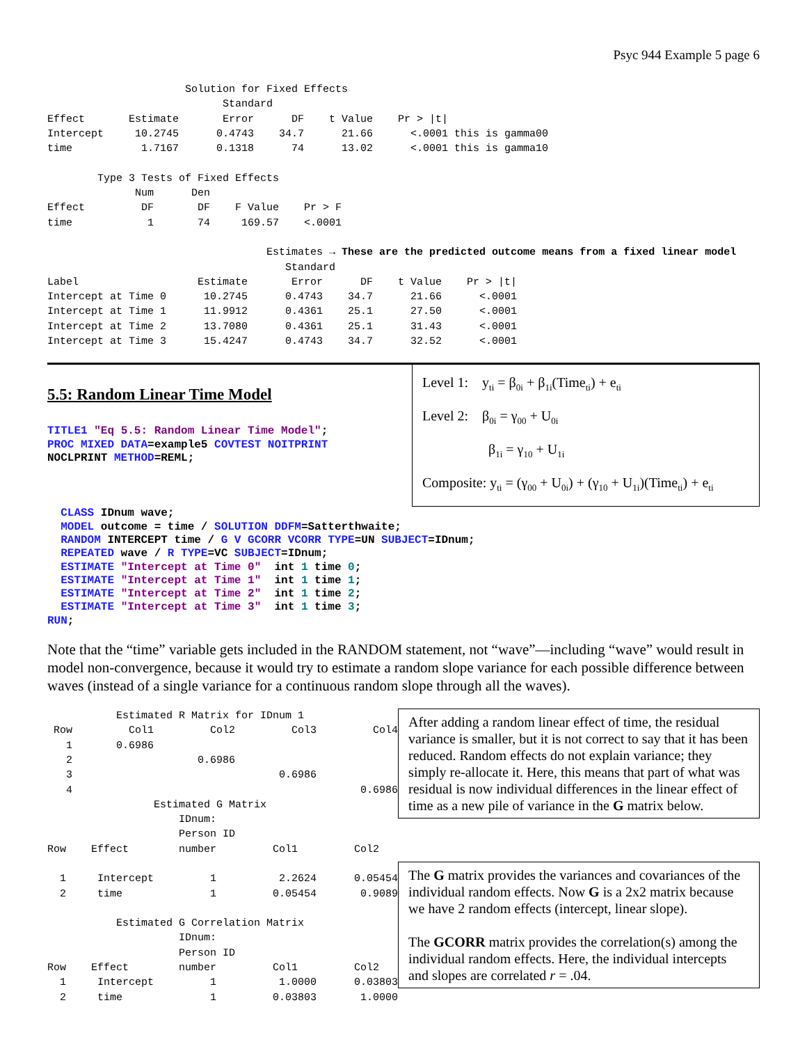Psyc 944 Example 5 page 6
                      Solution for Fixed Effects
                            Standard
Effect       Estimate       Error      DF    t Value    Pr > |t|
Intercept     10.2745      0.4743    34.7      21.66      <.0001 this is gamma00
time           1.7167      0.1318      74      13.02      <.0001 this is gamma10

        Type 3 Tests of Fixed Effects
              Num      Den
Effect         DF       DF    F Value    Pr > F
time            1       74     169.57    <.0001

                                   Estimates → These are the predicted outcome means from a fixed linear model
                                      Standard
Label                   Estimate       Error      DF    t Value    Pr > |t|
Intercept at Time 0      10.2745      0.4743    34.7      21.66      <.0001
Intercept at Time 1      11.9912      0.4361    25.1      27.50      <.0001
Intercept at Time 2      13.7080      0.4361    25.1      31.43      <.0001
Intercept at Time 3      15.4247      0.4743    34.7      32.52      <.0001
5.5: Random Linear Time Model
TITLE1 "Eq 5.5: Random Linear Time Model"; PROC MIXED DATA=example5 COVTEST NOITPRINT NOCLPRINT METHOD=REML;
Level 1: y<sub>ti</sub> = β<sub>0i</sub> + β<sub>1i</sub>(Time<sub>ti</sub>) + e<sub>ti</sub>
Level 2: β<sub>0i</sub> = γ<sub>00</sub> + U<sub>0i</sub>
β<sub>1i</sub> = γ<sub>10</sub> + U<sub>1i</sub>
Composite: y<sub>ti</sub> = (γ<sub>00</sub> + U<sub>0i</sub>) + (γ<sub>10</sub> + U<sub>1i</sub>)(Time<sub>ti</sub>) + e<sub>ti</sub>
CLASS IDnum wave; MODEL outcome = time / SOLUTION DDFM=Satterthwaite; RANDOM INTERCEPT time / G V GCORR VCORR TYPE=UN SUBJECT=IDnum; REPEATED wave / R TYPE=VC SUBJECT=IDnum; ESTIMATE "Intercept at Time 0" int 1 time 0; ESTIMATE "Intercept at Time 1" int 1 time 1; ESTIMATE "Intercept at Time 2" int 1 time 2; ESTIMATE "Intercept at Time 3" int 1 time 3; RUN;
Note that the “time” variable gets included in the RANDOM statement, not “wave”—including “wave” would result in model non-convergence, because it would try to estimate a random slope variance for each possible difference between waves (instead of a single variance for a continuous random slope through all the waves).
           Estimated R Matrix for IDnum 1
 Row         Col1         Col2         Col3         Col4
   1       0.6986
   2                    0.6986
   3                                 0.6986
   4                                              0.6986
                 Estimated G Matrix
                     IDnum:
                     Person ID
Row    Effect        number         Col1         Col2

  1     Intercept         1          2.2624      0.05454
  2     time              1         0.05454       0.9089

           Estimated G Correlation Matrix
                     IDnum:
                     Person ID
Row    Effect        number         Col1         Col2
  1     Intercept         1          1.0000      0.03803
  2     time              1         0.03803       1.0000
After adding a random linear effect of time, the residual variance is smaller, but it is not correct to say that it has been reduced. Random effects do not explain variance; they simply re-allocate it. Here, this means that part of what was residual is now individual differences in the linear effect of time as a new pile of variance in the G matrix below.
The G matrix provides the variances and covariances of the individual random effects. Now G is a 2x2 matrix because we have 2 random effects (intercept, linear slope).
The GCORR matrix provides the correlation(s) among the individual random effects. Here, the individual intercepts and slopes are correlated r = .04.